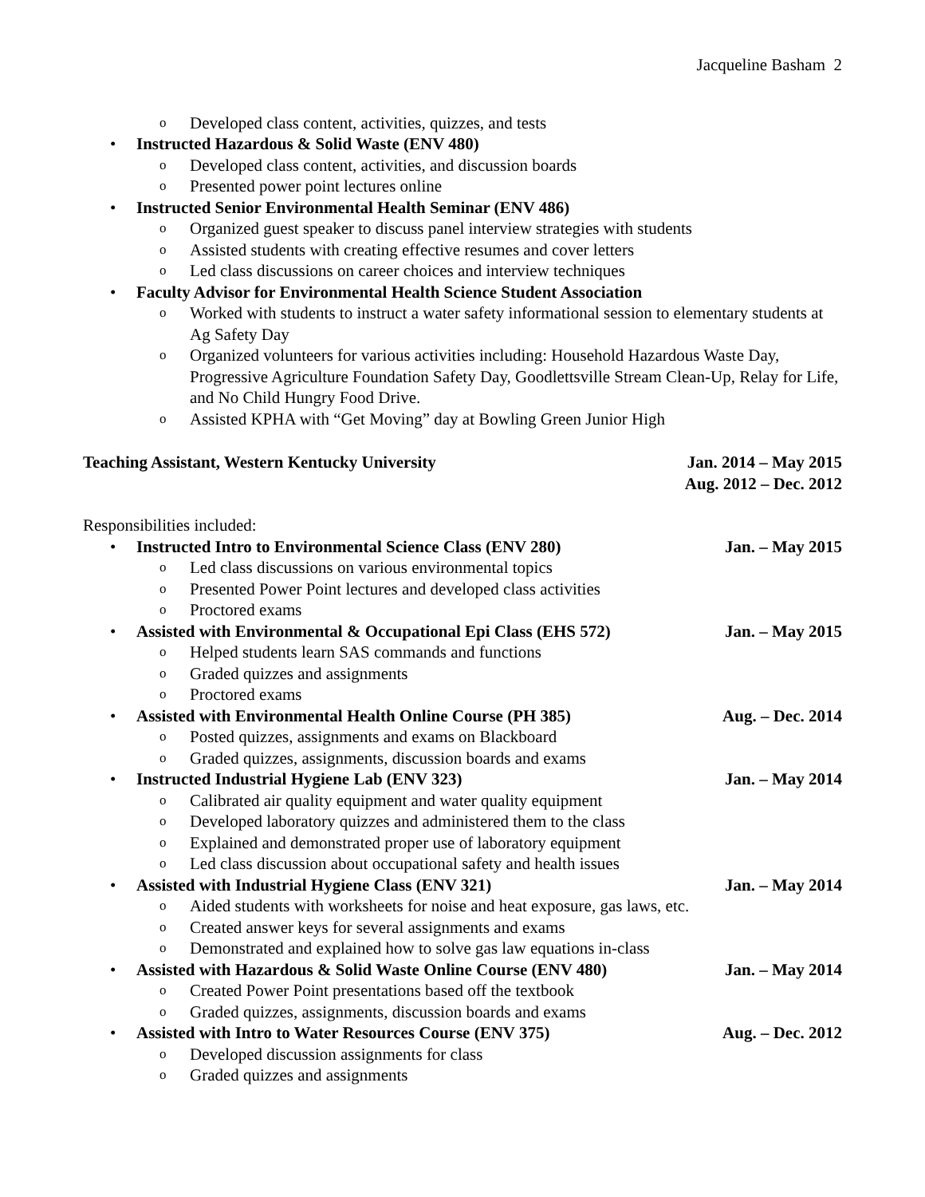Jacqueline Basham 2
o Developed class content, activities, quizzes, and tests
• Instructed Hazardous & Solid Waste (ENV 480)
o Developed class content, activities, and discussion boards
o Presented power point lectures online
• Instructed Senior Environmental Health Seminar (ENV 486)
o Organized guest speaker to discuss panel interview strategies with students
o Assisted students with creating effective resumes and cover letters
o Led class discussions on career choices and interview techniques
• Faculty Advisor for Environmental Health Science Student Association
o Worked with students to instruct a water safety informational session to elementary students at Ag Safety Day
o Organized volunteers for various activities including: Household Hazardous Waste Day, Progressive Agriculture Foundation Safety Day, Goodlettsville Stream Clean-Up, Relay for Life, and No Child Hungry Food Drive.
o Assisted KPHA with “Get Moving” day at Bowling Green Junior High
Teaching Assistant, Western Kentucky University Jan. 2014 – May 2015
Aug. 2012 – Dec. 2012
Responsibilities included:
• Instructed Intro to Environmental Science Class (ENV 280) Jan. – May 2015
o Led class discussions on various environmental topics
o Presented Power Point lectures and developed class activities
o Proctored exams
• Assisted with Environmental & Occupational Epi Class (EHS 572) Jan. – May 2015
o Helped students learn SAS commands and functions
o Graded quizzes and assignments
o Proctored exams
• Assisted with Environmental Health Online Course (PH 385) Aug. – Dec. 2014
o Posted quizzes, assignments and exams on Blackboard
o Graded quizzes, assignments, discussion boards and exams
• Instructed Industrial Hygiene Lab (ENV 323) Jan. – May 2014
o Calibrated air quality equipment and water quality equipment
o Developed laboratory quizzes and administered them to the class
o Explained and demonstrated proper use of laboratory equipment
o Led class discussion about occupational safety and health issues
• Assisted with Industrial Hygiene Class (ENV 321) Jan. – May 2014
o Aided students with worksheets for noise and heat exposure, gas laws, etc.
o Created answer keys for several assignments and exams
o Demonstrated and explained how to solve gas law equations in-class
• Assisted with Hazardous & Solid Waste Online Course (ENV 480) Jan. – May 2014
o Created Power Point presentations based off the textbook
o Graded quizzes, assignments, discussion boards and exams
• Assisted with Intro to Water Resources Course (ENV 375) Aug. – Dec. 2012
o Developed discussion assignments for class
o Graded quizzes and assignments